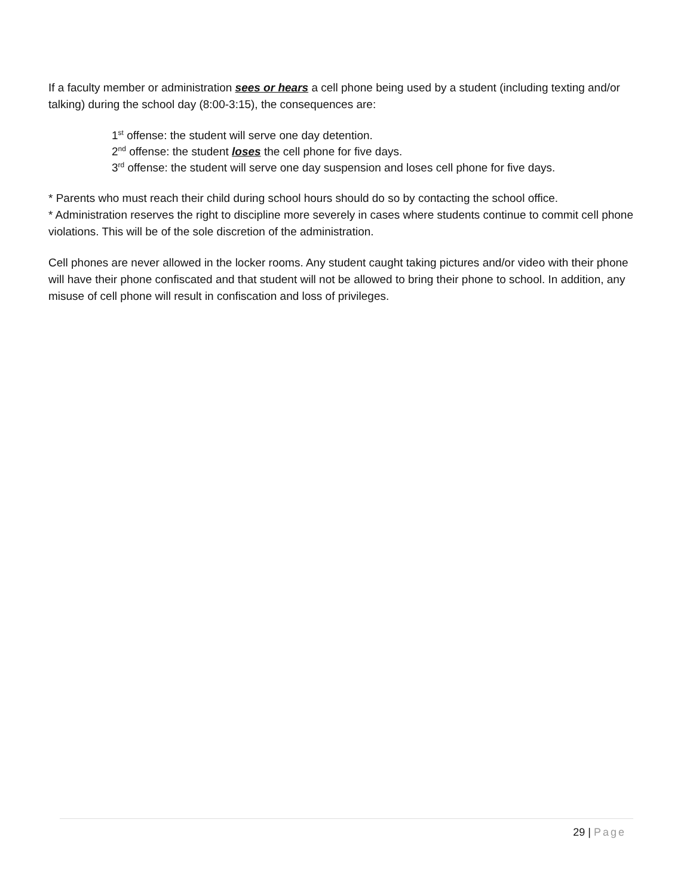If a faculty member or administration sees or hears a cell phone being used by a student (including texting and/or talking) during the school day (8:00-3:15), the consequences are:
1<sup>st</sup> offense: the student will serve one day detention.
2<sup>nd</sup> offense: the student loses the cell phone for five days.
3<sup>rd</sup> offense: the student will serve one day suspension and loses cell phone for five days.
* Parents who must reach their child during school hours should do so by contacting the school office.
* Administration reserves the right to discipline more severely in cases where students continue to commit cell phone violations. This will be of the sole discretion of the administration.
Cell phones are never allowed in the locker rooms. Any student caught taking pictures and/or video with their phone will have their phone confiscated and that student will not be allowed to bring their phone to school. In addition, any misuse of cell phone will result in confiscation and loss of privileges.
29 | Page